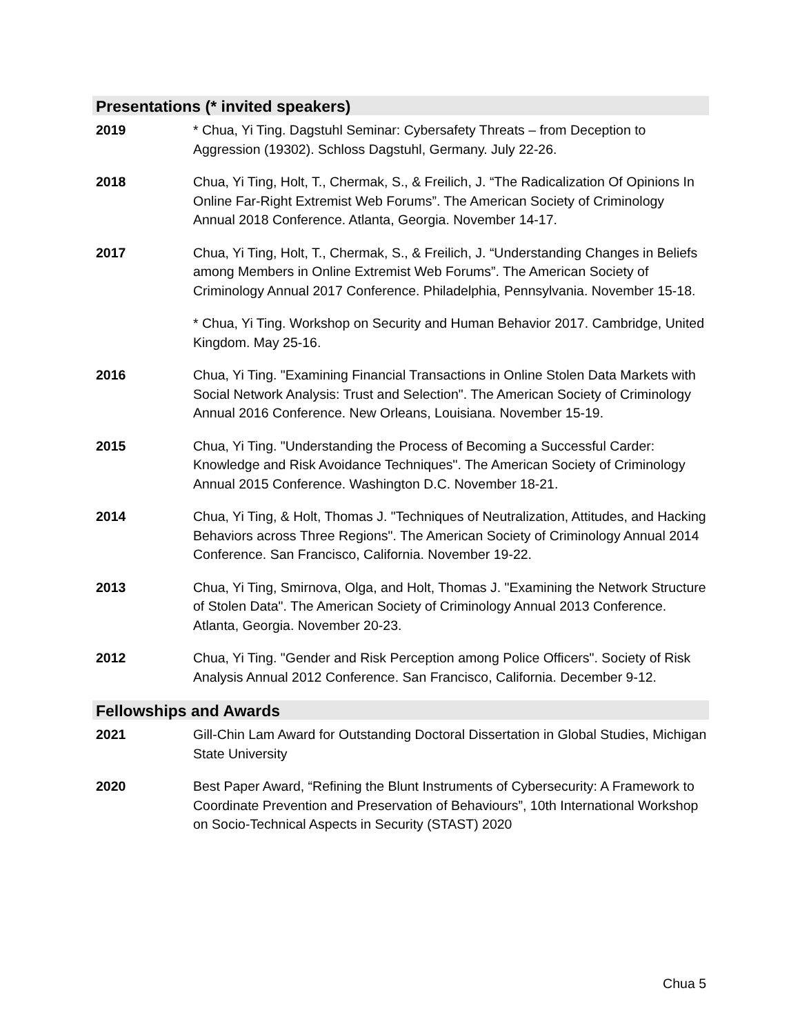Presentations (* invited speakers)
2019 * Chua, Yi Ting. Dagstuhl Seminar: Cybersafety Threats – from Deception to Aggression (19302). Schloss Dagstuhl, Germany. July 22-26.
2018 Chua, Yi Ting, Holt, T., Chermak, S., & Freilich, J. “The Radicalization Of Opinions In Online Far-Right Extremist Web Forums”. The American Society of Criminology Annual 2018 Conference. Atlanta, Georgia. November 14-17.
2017 Chua, Yi Ting, Holt, T., Chermak, S., & Freilich, J. “Understanding Changes in Beliefs among Members in Online Extremist Web Forums”. The American Society of Criminology Annual 2017 Conference. Philadelphia, Pennsylvania. November 15-18.
* Chua, Yi Ting. Workshop on Security and Human Behavior 2017. Cambridge, United Kingdom. May 25-16.
2016 Chua, Yi Ting. "Examining Financial Transactions in Online Stolen Data Markets with Social Network Analysis: Trust and Selection". The American Society of Criminology Annual 2016 Conference. New Orleans, Louisiana. November 15-19.
2015 Chua, Yi Ting. "Understanding the Process of Becoming a Successful Carder: Knowledge and Risk Avoidance Techniques". The American Society of Criminology Annual 2015 Conference. Washington D.C. November 18-21.
2014 Chua, Yi Ting, & Holt, Thomas J. "Techniques of Neutralization, Attitudes, and Hacking Behaviors across Three Regions". The American Society of Criminology Annual 2014 Conference. San Francisco, California. November 19-22.
2013 Chua, Yi Ting, Smirnova, Olga, and Holt, Thomas J. "Examining the Network Structure of Stolen Data". The American Society of Criminology Annual 2013 Conference. Atlanta, Georgia. November 20-23.
2012 Chua, Yi Ting. "Gender and Risk Perception among Police Officers". Society of Risk Analysis Annual 2012 Conference. San Francisco, California. December 9-12.
Fellowships and Awards
2021 Gill-Chin Lam Award for Outstanding Doctoral Dissertation in Global Studies, Michigan State University
2020 Best Paper Award, “Refining the Blunt Instruments of Cybersecurity: A Framework to Coordinate Prevention and Preservation of Behaviours”, 10th International Workshop on Socio-Technical Aspects in Security (STAST) 2020
Chua 5